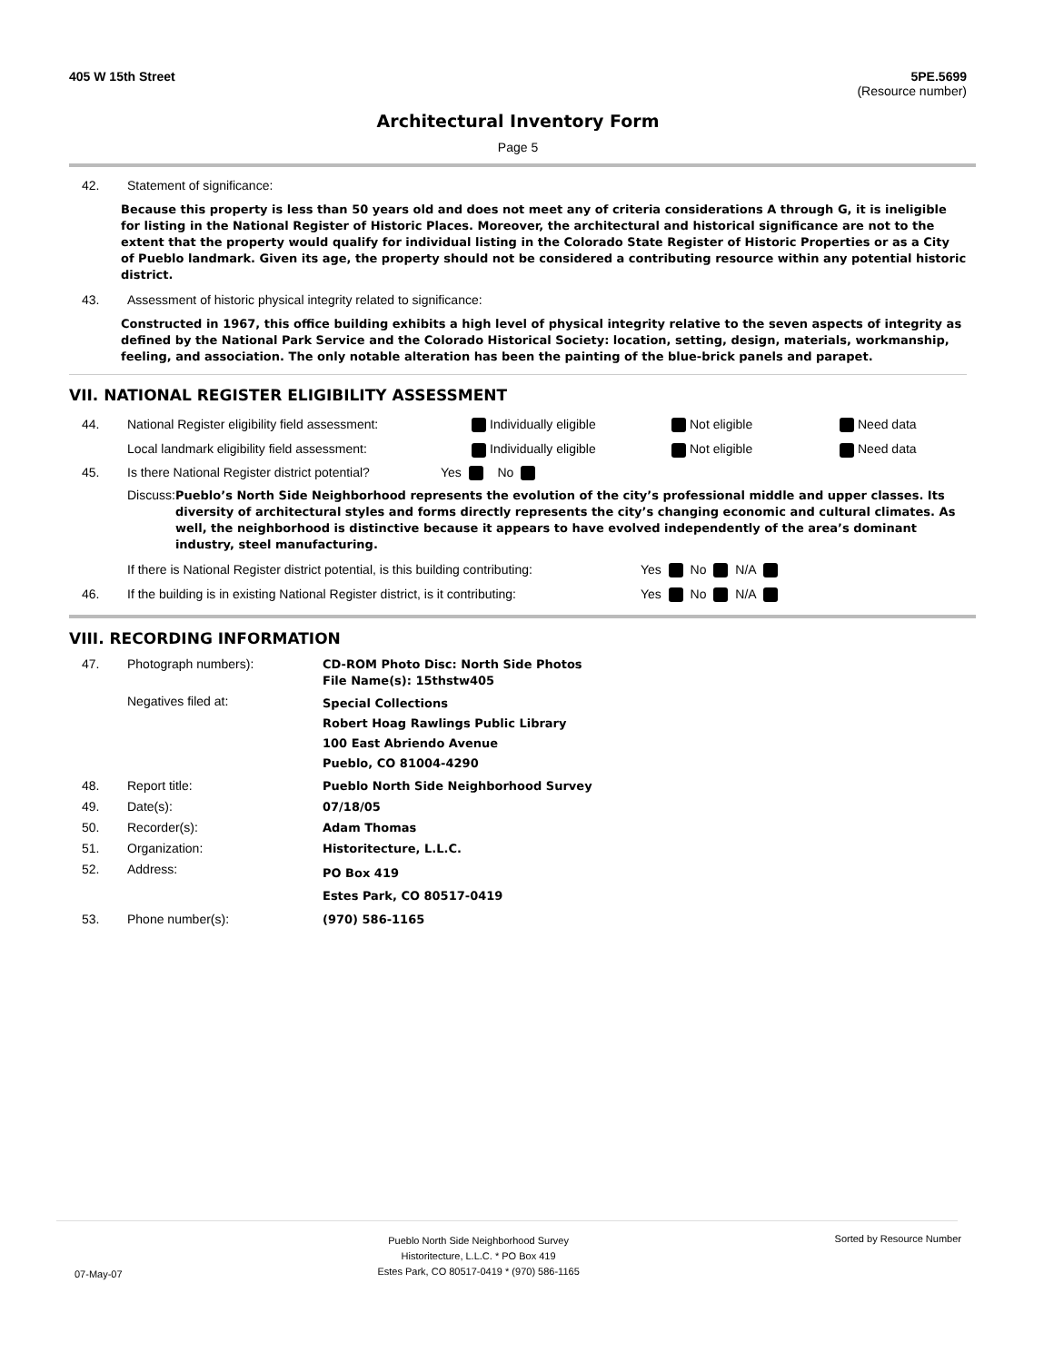405 W 15th Street 5PE.5699
(Resource number)
Architectural Inventory Form
Page 5
42. Statement of significance:
Because this property is less than 50 years old and does not meet any of criteria considerations A through G, it is ineligible for listing in the National Register of Historic Places. Moreover, the architectural and historical significance are not to the extent that the property would qualify for individual listing in the Colorado State Register of Historic Properties or as a City of Pueblo landmark. Given its age, the property should not be considered a contributing resource within any potential historic district.
43. Assessment of historic physical integrity related to significance:
Constructed in 1967, this office building exhibits a high level of physical integrity relative to the seven aspects of integrity as defined by the National Park Service and the Colorado Historical Society: location, setting, design, materials, workmanship, feeling, and association. The only notable alteration has been the painting of the blue-brick panels and parapet.
VII. NATIONAL REGISTER ELIGIBILITY ASSESSMENT
44. National Register eligibility field assessment: Individually eligible Not eligible Need data
Local landmark eligibility field assessment: Individually eligible Not eligible Need data
45. Is there National Register district potential? Yes No
Discuss: Pueblo’s North Side Neighborhood represents the evolution of the city’s professional middle and upper classes. Its diversity of architectural styles and forms directly represents the city’s changing economic and cultural climates. As well, the neighborhood is distinctive because it appears to have evolved independently of the area’s dominant industry, steel manufacturing.
If there is National Register district potential, is this building contributing: Yes No N/A
46. If the building is in existing National Register district, is it contributing: Yes No N/A
VIII. RECORDING INFORMATION
47. Photograph numbers): CD-ROM Photo Disc: North Side Photos
File Name(s): 15thstw405
Negatives filed at: Special Collections
Robert Hoag Rawlings Public Library
100 East Abriendo Avenue
Pueblo, CO 81004-4290
48. Report title: Pueblo North Side Neighborhood Survey
49. Date(s): 07/18/05
50. Recorder(s): Adam Thomas
51. Organization: Historitecture, L.L.C.
52. Address: PO Box 419
Estes Park, CO 80517-0419
53. Phone number(s): (970) 586-1165
07-May-07 Pueblo North Side Neighborhood Survey
Historitecture, L.L.C. * PO Box 419
Estes Park, CO 80517-0419 * (970) 586-1165 Sorted by Resource Number